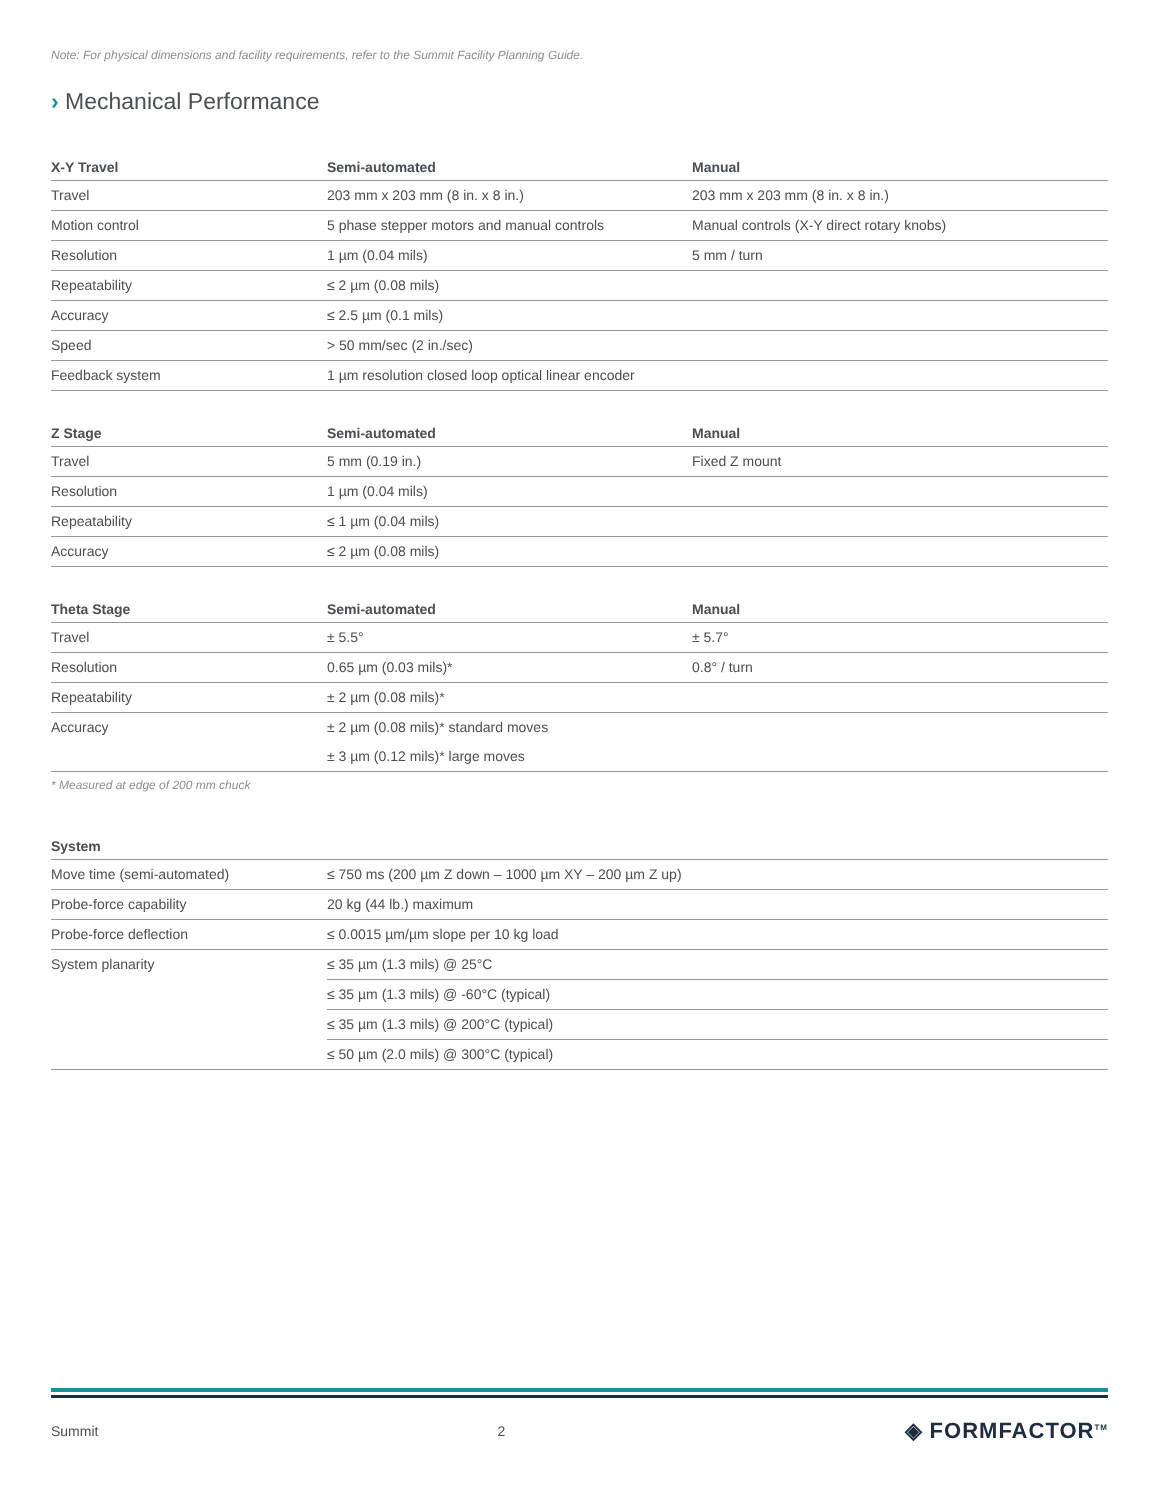Note: For physical dimensions and facility requirements, refer to the Summit Facility Planning Guide.
› Mechanical Performance
| X-Y Travel | Semi-automated | Manual |
| --- | --- | --- |
| Travel | 203 mm x 203 mm (8 in. x 8 in.) | 203 mm x 203 mm (8 in. x 8 in.) |
| Motion control | 5 phase stepper motors and manual controls | Manual controls (X-Y direct rotary knobs) |
| Resolution | 1 µm (0.04 mils) | 5 mm / turn |
| Repeatability | ≤ 2 µm (0.08 mils) | |
| Accuracy | ≤ 2.5 µm (0.1 mils) | |
| Speed | > 50 mm/sec (2 in./sec) | |
| Feedback system | 1 µm resolution closed loop optical linear encoder | |
| Z Stage | Semi-automated | Manual |
| --- | --- | --- |
| Travel | 5 mm (0.19 in.) | Fixed Z mount |
| Resolution | 1 µm (0.04 mils) | |
| Repeatability | ≤ 1 µm (0.04 mils) | |
| Accuracy | ≤ 2 µm (0.08 mils) | |
| Theta Stage | Semi-automated | Manual |
| --- | --- | --- |
| Travel | ± 5.5° | ± 5.7° |
| Resolution | 0.65 µm (0.03 mils)* | 0.8° / turn |
| Repeatability | ± 2 µm (0.08 mils)* | |
| Accuracy | ± 2 µm (0.08 mils)* standard moves | |
| | ± 3 µm (0.12 mils)* large moves | |
* Measured at edge of 200 mm chuck
| System | |
| --- | --- |
| Move time (semi-automated) | ≤ 750 ms (200 µm Z down – 1000 µm XY – 200 µm Z up) |
| Probe-force capability | 20 kg (44 lb.) maximum |
| Probe-force deflection | ≤ 0.0015 µm/µm slope per 10 kg load |
| System planarity | ≤ 35 µm (1.3 mils) @ 25°C |
| | ≤ 35 µm (1.3 mils) @ -60°C (typical) |
| | ≤ 35 µm (1.3 mils) @ 200°C (typical) |
| | ≤ 50 µm (2.0 mils) @ 300°C (typical) |
Summit 2 ◈ FORMFACTOR<sup>TM</sup>